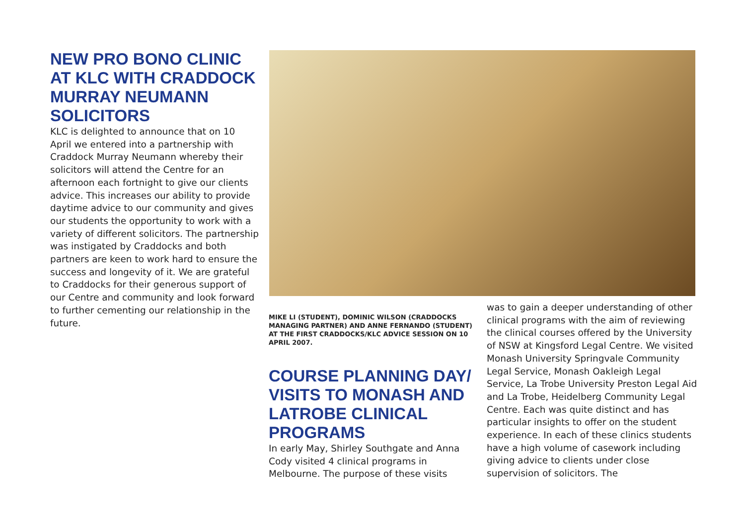NEW PRO BONO CLINIC AT KLC WITH CRADDOCK MURRAY NEUMANN SOLICITORS
KLC is delighted to announce that on 10 April we entered into a partnership with Craddock Murray Neumann whereby their solicitors will attend the Centre for an afternoon each fortnight to give our clients advice. This increases our ability to provide daytime advice to our community and gives our students the opportunity to work with a variety of different solicitors. The partnership was instigated by Craddocks and both partners are keen to work hard to ensure the success and longevity of it. We are grateful to Craddocks for their generous support of our Centre and community and look forward to further cementing our relationship in the future.
MIKE LI (STUDENT), DOMINIC WILSON (CRADDOCKS MANAGING PARTNER) AND ANNE FERNANDO (STUDENT) AT THE FIRST CRADDOCKS/KLC ADVICE SESSION ON 10 APRIL 2007.
COURSE PLANNING DAY/ VISITS TO MONASH AND LATROBE CLINICAL PROGRAMS
In early May, Shirley Southgate and Anna Cody visited 4 clinical programs in Melbourne. The purpose of these visits
was to gain a deeper understanding of other clinical programs with the aim of reviewing the clinical courses offered by the University of NSW at Kingsford Legal Centre. We visited Monash University Springvale Community Legal Service, Monash Oakleigh Legal Service, La Trobe University Preston Legal Aid and La Trobe, Heidelberg Community Legal Centre. Each was quite distinct and has particular insights to offer on the student experience. In each of these clinics students have a high volume of casework including giving advice to clients under close supervision of solicitors. The